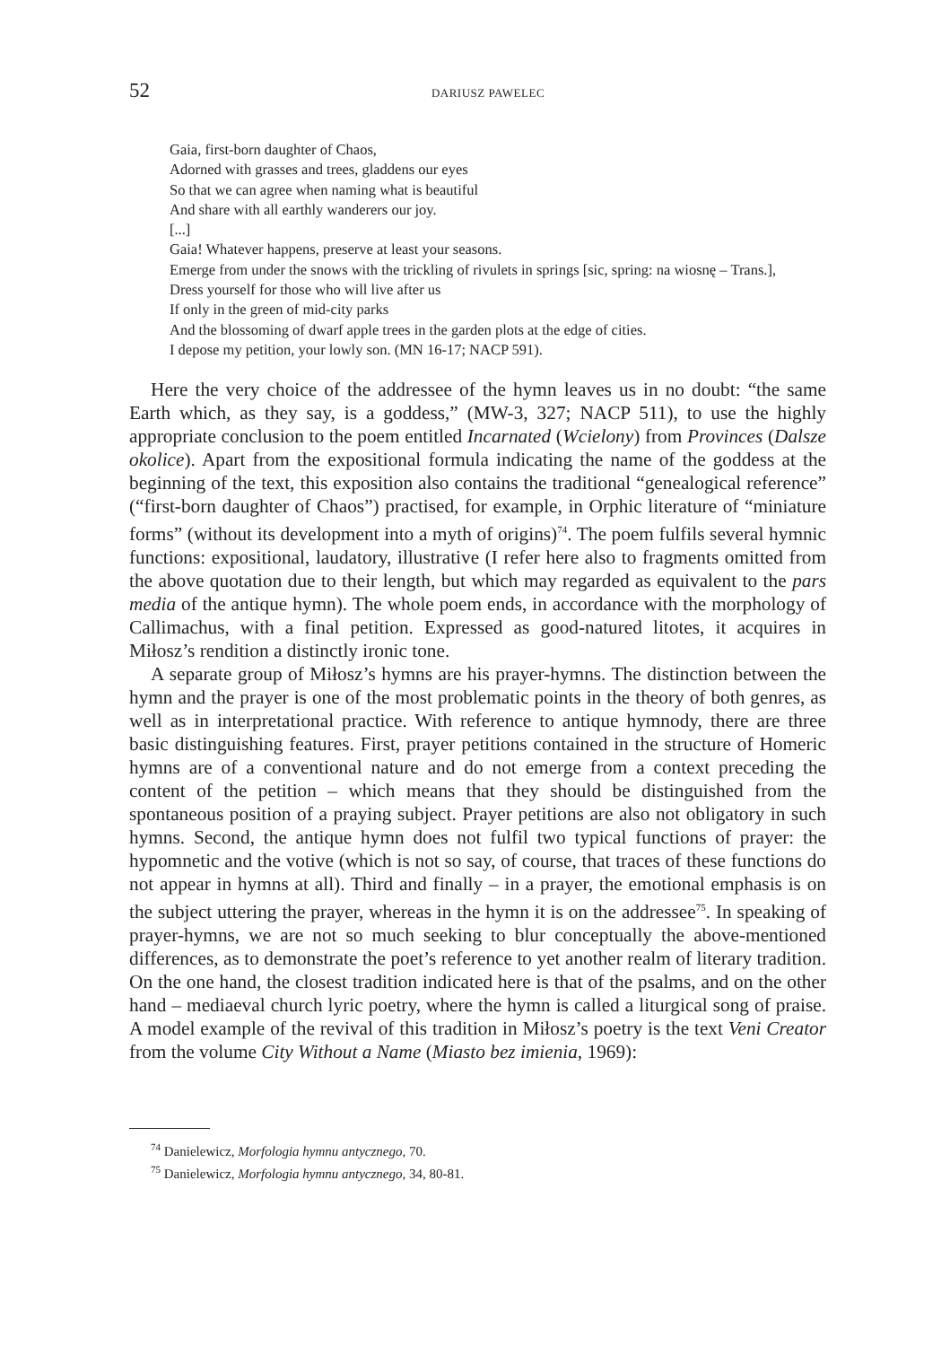52 DARIUSZ PAWELEC
Gaia, first-born daughter of Chaos,
Adorned with grasses and trees, gladdens our eyes
So that we can agree when naming what is beautiful
And share with all earthly wanderers our joy.
[...]
Gaia! Whatever happens, preserve at least your seasons.
Emerge from under the snows with the trickling of rivulets in springs [sic, spring: na wiosnę – Trans.],
Dress yourself for those who will live after us
If only in the green of mid-city parks
And the blossoming of dwarf apple trees in the garden plots at the edge of cities.
I depose my petition, your lowly son. (MN 16-17; NACP 591).
Here the very choice of the addressee of the hymn leaves us in no doubt: “the same Earth which, as they say, is a goddess,” (MW-3, 327; NACP 511), to use the highly appropriate conclusion to the poem entitled Incarnated (Wcielony) from Provinces (Dalsze okolice). Apart from the expositional formula indicating the name of the goddess at the beginning of the text, this exposition also contains the traditional “genealogical reference” (“first-born daughter of Chaos”) practised, for example, in Orphic literature of “miniature forms” (without its development into a myth of origins)<sup>74</sup>. The poem fulfils several hymnic functions: expositional, laudatory, illustrative (I refer here also to fragments omitted from the above quotation due to their length, but which may regarded as equivalent to the pars media of the antique hymn). The whole poem ends, in accordance with the morphology of Callimachus, with a final petition. Expressed as good-natured litotes, it acquires in Miłosz’s rendition a distinctly ironic tone.
A separate group of Miłosz’s hymns are his prayer-hymns. The distinction between the hymn and the prayer is one of the most problematic points in the theory of both genres, as well as in interpretational practice. With reference to antique hymnody, there are three basic distinguishing features. First, prayer petitions contained in the structure of Homeric hymns are of a conventional nature and do not emerge from a context preceding the content of the petition – which means that they should be distinguished from the spontaneous position of a praying subject. Prayer petitions are also not obligatory in such hymns. Second, the antique hymn does not fulfil two typical functions of prayer: the hypomnetic and the votive (which is not so say, of course, that traces of these functions do not appear in hymns at all). Third and finally – in a prayer, the emotional emphasis is on the subject uttering the prayer, whereas in the hymn it is on the addressee<sup>75</sup>. In speaking of prayer-hymns, we are not so much seeking to blur conceptually the above-mentioned differences, as to demonstrate the poet’s reference to yet another realm of literary tradition. On the one hand, the closest tradition indicated here is that of the psalms, and on the other hand – mediaeval church lyric poetry, where the hymn is called a liturgical song of praise. A model example of the revival of this tradition in Miłosz’s poetry is the text Veni Creator from the volume City Without a Name (Miasto bez imienia, 1969):
<sup>74</sup> Danielewicz, Morfologia hymnu antycznego, 70.
<sup>75</sup> Danielewicz, Morfologia hymnu antycznego, 34, 80-81.